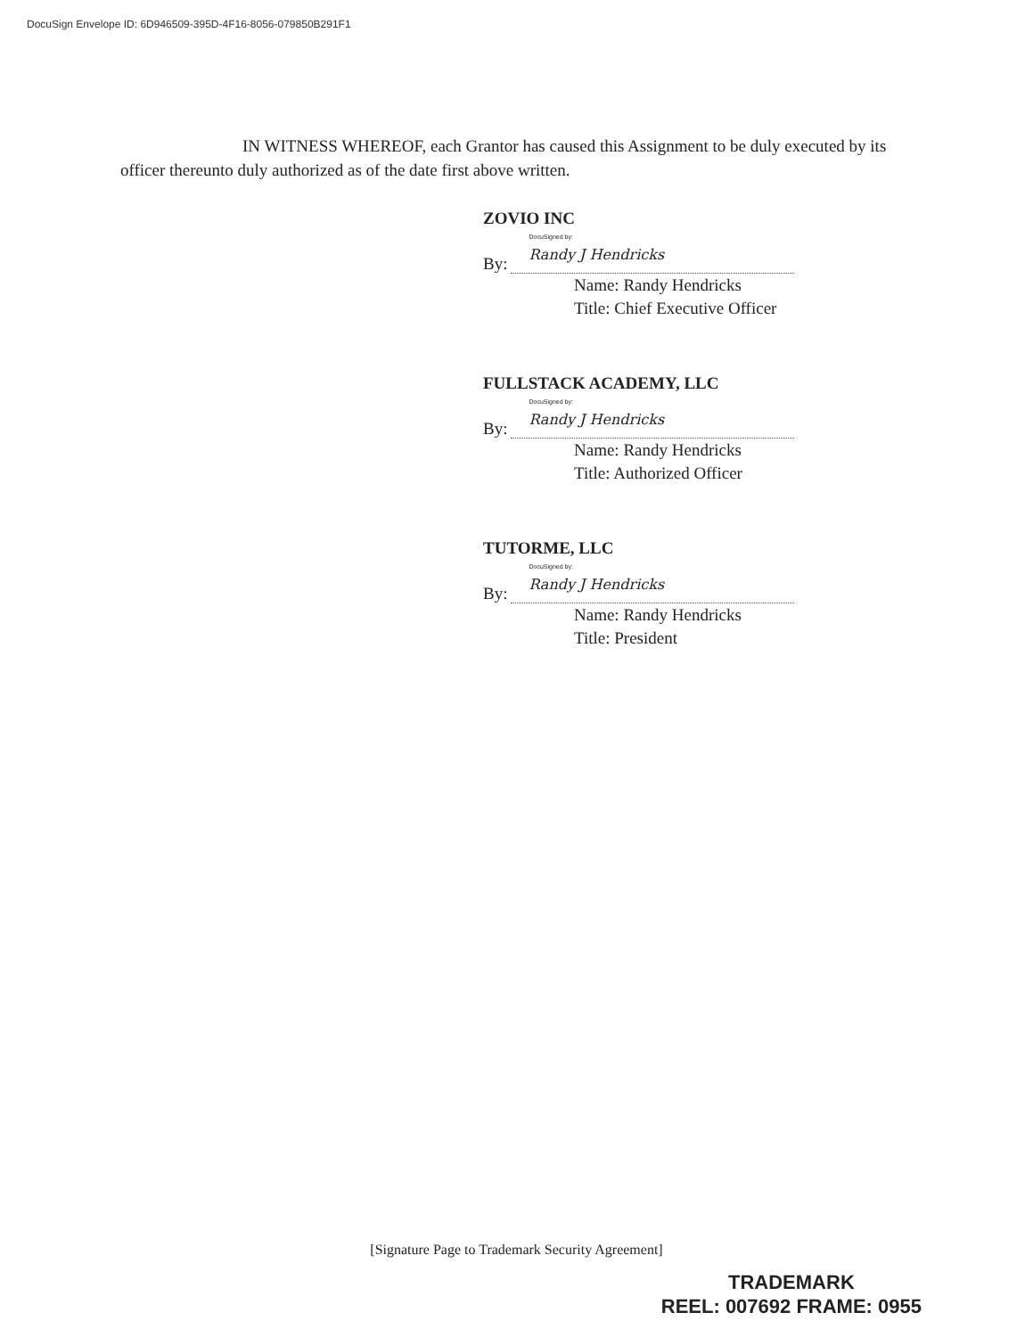DocuSign Envelope ID: 6D946509-395D-4F16-8056-079850B291F1
IN WITNESS WHEREOF, each Grantor has caused this Assignment to be duly executed by its officer thereunto duly authorized as of the date first above written.
ZOVIO INC
By:
DocuSigned by:
Randy J Hendricks
Name: Randy Hendricks
Title: Chief Executive Officer
FULLSTACK ACADEMY, LLC
By:
DocuSigned by:
Randy J Hendricks
Name: Randy Hendricks
Title: Authorized Officer
TUTORME, LLC
By:
DocuSigned by:
Randy J Hendricks
Name: Randy Hendricks
Title: President
[Signature Page to Trademark Security Agreement]
TRADEMARK
REEL: 007692 FRAME: 0955